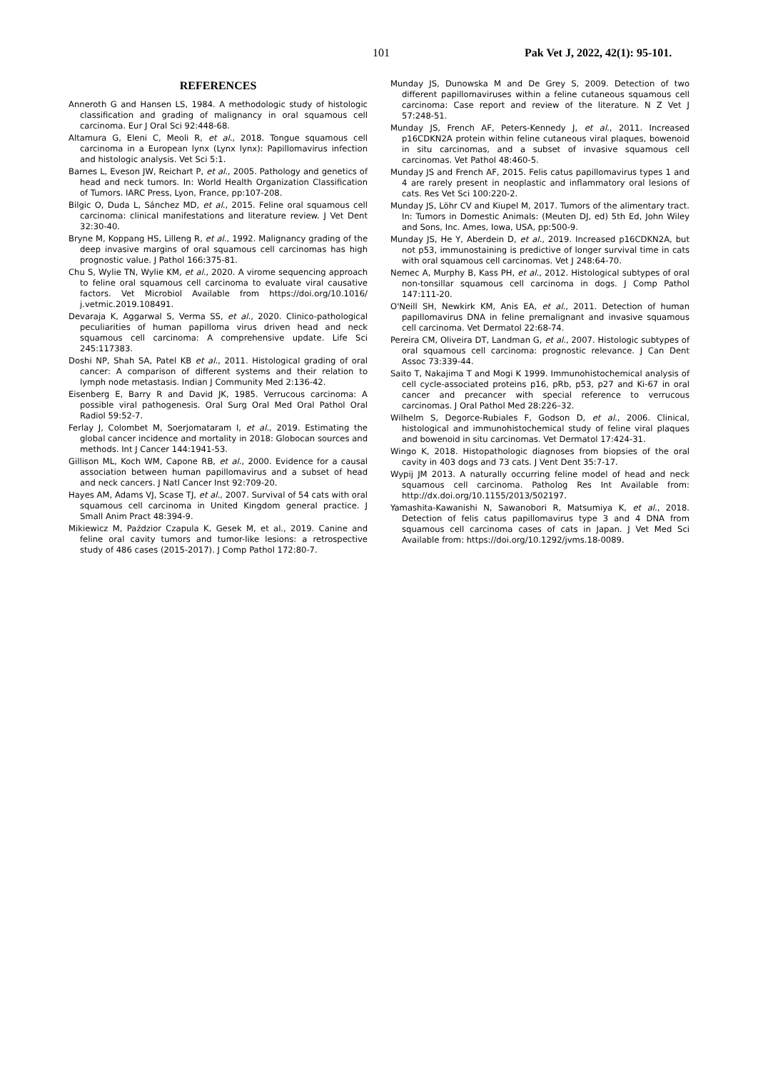101 Pak Vet J, 2022, 42(1): 95-101.
REFERENCES
Anneroth G and Hansen LS, 1984. A methodologic study of histologic classification and grading of malignancy in oral squamous cell carcinoma. Eur J Oral Sci 92:448-68.
Altamura G, Eleni C, Meoli R, et al., 2018. Tongue squamous cell carcinoma in a European lynx (Lynx lynx): Papillomavirus infection and histologic analysis. Vet Sci 5:1.
Barnes L, Eveson JW, Reichart P, et al., 2005. Pathology and genetics of head and neck tumors. In: World Health Organization Classification of Tumors. IARC Press, Lyon, France, pp:107-208.
Bilgic O, Duda L, Sánchez MD, et al., 2015. Feline oral squamous cell carcinoma: clinical manifestations and literature review. J Vet Dent 32:30-40.
Bryne M, Koppang HS, Lilleng R, et al., 1992. Malignancy grading of the deep invasive margins of oral squamous cell carcinomas has high prognostic value. J Pathol 166:375-81.
Chu S, Wylie TN, Wylie KM, et al., 2020. A virome sequencing approach to feline oral squamous cell carcinoma to evaluate viral causative factors. Vet Microbiol Available from https://doi.org/10.1016/ j.vetmic.2019.108491.
Devaraja K, Aggarwal S, Verma SS, et al., 2020. Clinico-pathological peculiarities of human papilloma virus driven head and neck squamous cell carcinoma: A comprehensive update. Life Sci 245:117383.
Doshi NP, Shah SA, Patel KB et al., 2011. Histological grading of oral cancer: A comparison of different systems and their relation to lymph node metastasis. Indian J Community Med 2:136-42.
Eisenberg E, Barry R and David JK, 1985. Verrucous carcinoma: A possible viral pathogenesis. Oral Surg Oral Med Oral Pathol Oral Radiol 59:52-7.
Ferlay J, Colombet M, Soerjomataram I, et al., 2019. Estimating the global cancer incidence and mortality in 2018: Globocan sources and methods. Int J Cancer 144:1941-53.
Gillison ML, Koch WM, Capone RB, et al., 2000. Evidence for a causal association between human papillomavirus and a subset of head and neck cancers. J Natl Cancer Inst 92:709-20.
Hayes AM, Adams VJ, Scase TJ, et al., 2007. Survival of 54 cats with oral squamous cell carcinoma in United Kingdom general practice. J Small Anim Pract 48:394-9.
Mikiewicz M, Paździor Czapula K, Gesek M, et al., 2019. Canine and feline oral cavity tumors and tumor-like lesions: a retrospective study of 486 cases (2015-2017). J Comp Pathol 172:80-7.
Munday JS, Dunowska M and De Grey S, 2009. Detection of two different papillomaviruses within a feline cutaneous squamous cell carcinoma: Case report and review of the literature. N Z Vet J 57:248-51.
Munday JS, French AF, Peters-Kennedy J, et al., 2011. Increased p16CDKN2A protein within feline cutaneous viral plaques, bowenoid in situ carcinomas, and a subset of invasive squamous cell carcinomas. Vet Pathol 48:460-5.
Munday JS and French AF, 2015. Felis catus papillomavirus types 1 and 4 are rarely present in neoplastic and inflammatory oral lesions of cats. Res Vet Sci 100:220-2.
Munday JS, Löhr CV and Kiupel M, 2017. Tumors of the alimentary tract. In: Tumors in Domestic Animals: (Meuten DJ, ed) 5th Ed, John Wiley and Sons, Inc. Ames, Iowa, USA, pp:500-9.
Munday JS, He Y, Aberdein D, et al., 2019. Increased p16CDKN2A, but not p53, immunostaining is predictive of longer survival time in cats with oral squamous cell carcinomas. Vet J 248:64-70.
Nemec A, Murphy B, Kass PH, et al., 2012. Histological subtypes of oral non-tonsillar squamous cell carcinoma in dogs. J Comp Pathol 147:111-20.
O'Neill SH, Newkirk KM, Anis EA, et al., 2011. Detection of human papillomavirus DNA in feline premalignant and invasive squamous cell carcinoma. Vet Dermatol 22:68-74.
Pereira CM, Oliveira DT, Landman G, et al., 2007. Histologic subtypes of oral squamous cell carcinoma: prognostic relevance. J Can Dent Assoc 73:339-44.
Saito T, Nakajima T and Mogi K 1999. Immunohistochemical analysis of cell cycle-associated proteins p16, pRb, p53, p27 and Ki-67 in oral cancer and precancer with special reference to verrucous carcinomas. J Oral Pathol Med 28:226–32.
Wilhelm S, Degorce-Rubiales F, Godson D, et al., 2006. Clinical, histological and immunohistochemical study of feline viral plaques and bowenoid in situ carcinomas. Vet Dermatol 17:424-31.
Wingo K, 2018. Histopathologic diagnoses from biopsies of the oral cavity in 403 dogs and 73 cats. J Vent Dent 35:7-17.
Wypij JM 2013. A naturally occurring feline model of head and neck squamous cell carcinoma. Patholog Res Int Available from: http://dx.doi.org/10.1155/2013/502197.
Yamashita-Kawanishi N, Sawanobori R, Matsumiya K, et al., 2018. Detection of felis catus papillomavirus type 3 and 4 DNA from squamous cell carcinoma cases of cats in Japan. J Vet Med Sci Available from: https://doi.org/10.1292/jvms.18-0089.